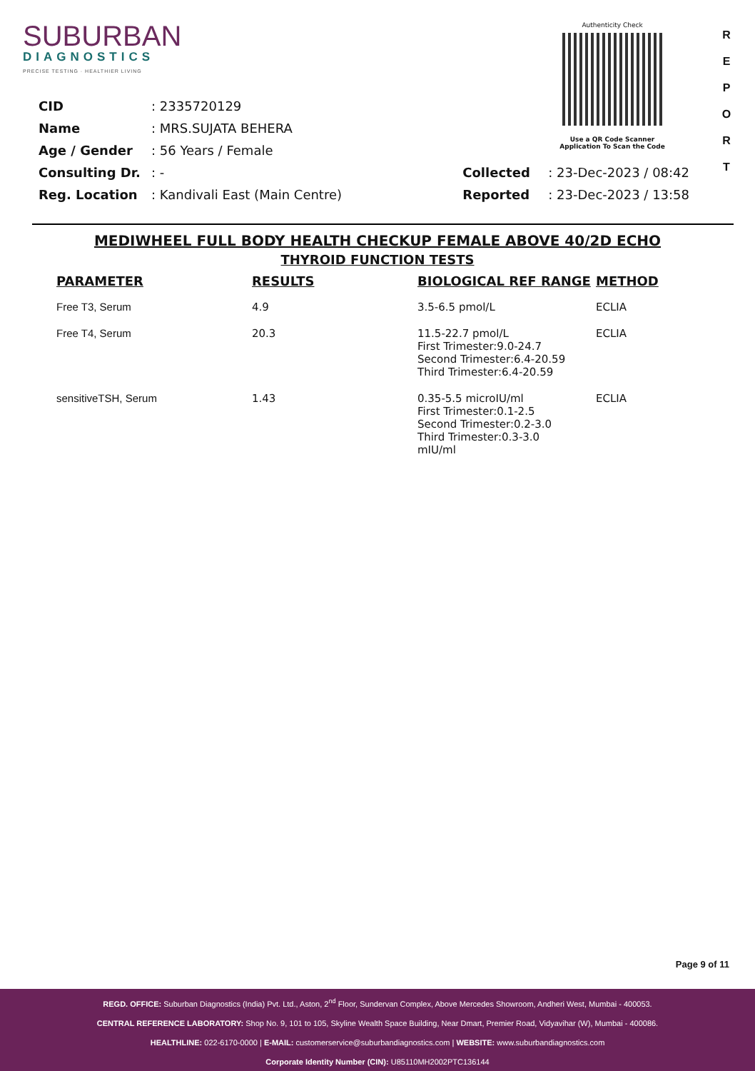SUBURBAN
DIAGNOSTICS
PRECISE TESTING · HEALTHIER LIVING
Authenticity Check
Use a QR Code Scanner
Application To Scan the Code
R
E
P
O
R
T
| CID : 2335720129 |
| Name : MRS.SUJATA BEHERA |
| Age / Gender : 56 Years / Female |
| Consulting Dr. : - |
| Reg. Location : Kandivali East (Main Centre) |
| Collected : 23-Dec-2023 / 08:42 |
| Reported : 23-Dec-2023 / 13:58 |
MEDIWHEEL FULL BODY HEALTH CHECKUP FEMALE ABOVE 40/2D ECHO
THYROID FUNCTION TESTS
| PARAMETER | RESULTS | BIOLOGICAL REF RANGE | METHOD |
| --- | --- | --- | --- |
| Free T3, Serum | 4.9 | 3.5-6.5 pmol/L | ECLIA |
| Free T4, Serum | 20.3 | 11.5-22.7 pmol/L First Trimester:9.0-24.7 Second Trimester:6.4-20.59 Third Trimester:6.4-20.59 | ECLIA |
| sensitiveTSH, Serum | 1.43 | 0.35-5.5 microIU/ml First Trimester:0.1-2.5 Second Trimester:0.2-3.0 Third Trimester:0.3-3.0 mIU/ml | ECLIA |
Page 9 of 11
REGD. OFFICE: Suburban Diagnostics (India) Pvt. Ltd., Aston, 2<sup>nd</sup> Floor, Sundervan Complex, Above Mercedes Showroom, Andheri West, Mumbai - 400053.
CENTRAL REFERENCE LABORATORY: Shop No. 9, 101 to 105, Skyline Wealth Space Building, Near Dmart, Premier Road, Vidyavihar (W), Mumbai - 400086.
HEALTHLINE: 022-6170-0000 | E-MAIL: customerservice@suburbandiagnostics.com | WEBSITE: www.suburbandiagnostics.com
Corporate Identity Number (CIN): U85110MH2002PTC136144